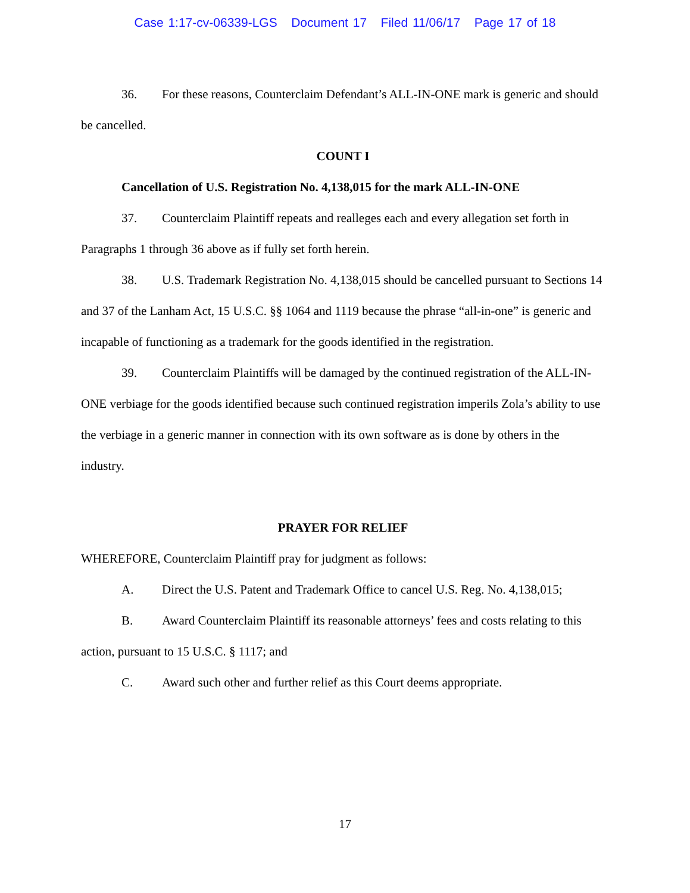Case 1:17-cv-06339-LGS Document 17 Filed 11/06/17 Page 17 of 18
36. For these reasons, Counterclaim Defendant’s ALL-IN-ONE mark is generic and should be cancelled.
COUNT I
Cancellation of U.S. Registration No. 4,138,015 for the mark ALL-IN-ONE
37. Counterclaim Plaintiff repeats and realleges each and every allegation set forth in Paragraphs 1 through 36 above as if fully set forth herein.
38. U.S. Trademark Registration No. 4,138,015 should be cancelled pursuant to Sections 14 and 37 of the Lanham Act, 15 U.S.C. §§ 1064 and 1119 because the phrase “all-in-one” is generic and incapable of functioning as a trademark for the goods identified in the registration.
39. Counterclaim Plaintiffs will be damaged by the continued registration of the ALL-IN-ONE verbiage for the goods identified because such continued registration imperils Zola’s ability to use the verbiage in a generic manner in connection with its own software as is done by others in the industry.
PRAYER FOR RELIEF
WHEREFORE, Counterclaim Plaintiff pray for judgment as follows:
A. Direct the U.S. Patent and Trademark Office to cancel U.S. Reg. No. 4,138,015;
B. Award Counterclaim Plaintiff its reasonable attorneys’ fees and costs relating to this action, pursuant to 15 U.S.C. § 1117; and
C. Award such other and further relief as this Court deems appropriate.
17